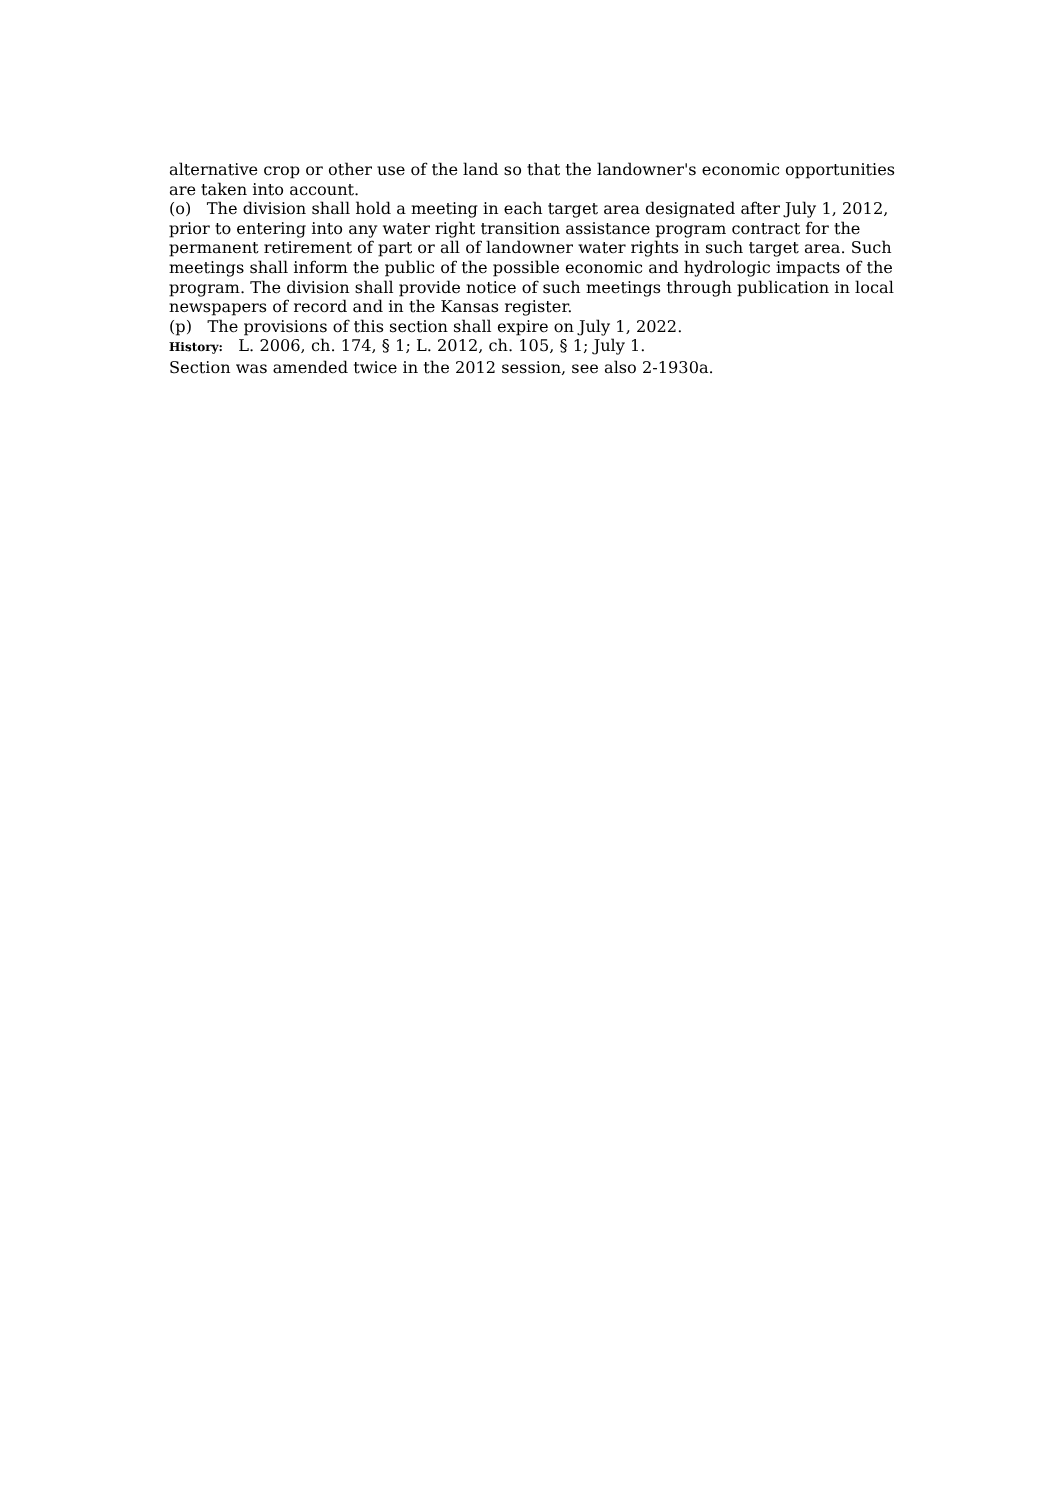alternative crop or other use of the land so that the landowner's economic opportunities are taken into account.
(o) The division shall hold a meeting in each target area designated after July 1, 2012, prior to entering into any water right transition assistance program contract for the permanent retirement of part or all of landowner water rights in such target area. Such meetings shall inform the public of the possible economic and hydrologic impacts of the program. The division shall provide notice of such meetings through publication in local newspapers of record and in the Kansas register.
(p) The provisions of this section shall expire on July 1, 2022.
History: L. 2006, ch. 174, § 1; L. 2012, ch. 105, § 1; July 1.
Section was amended twice in the 2012 session, see also 2-1930a.